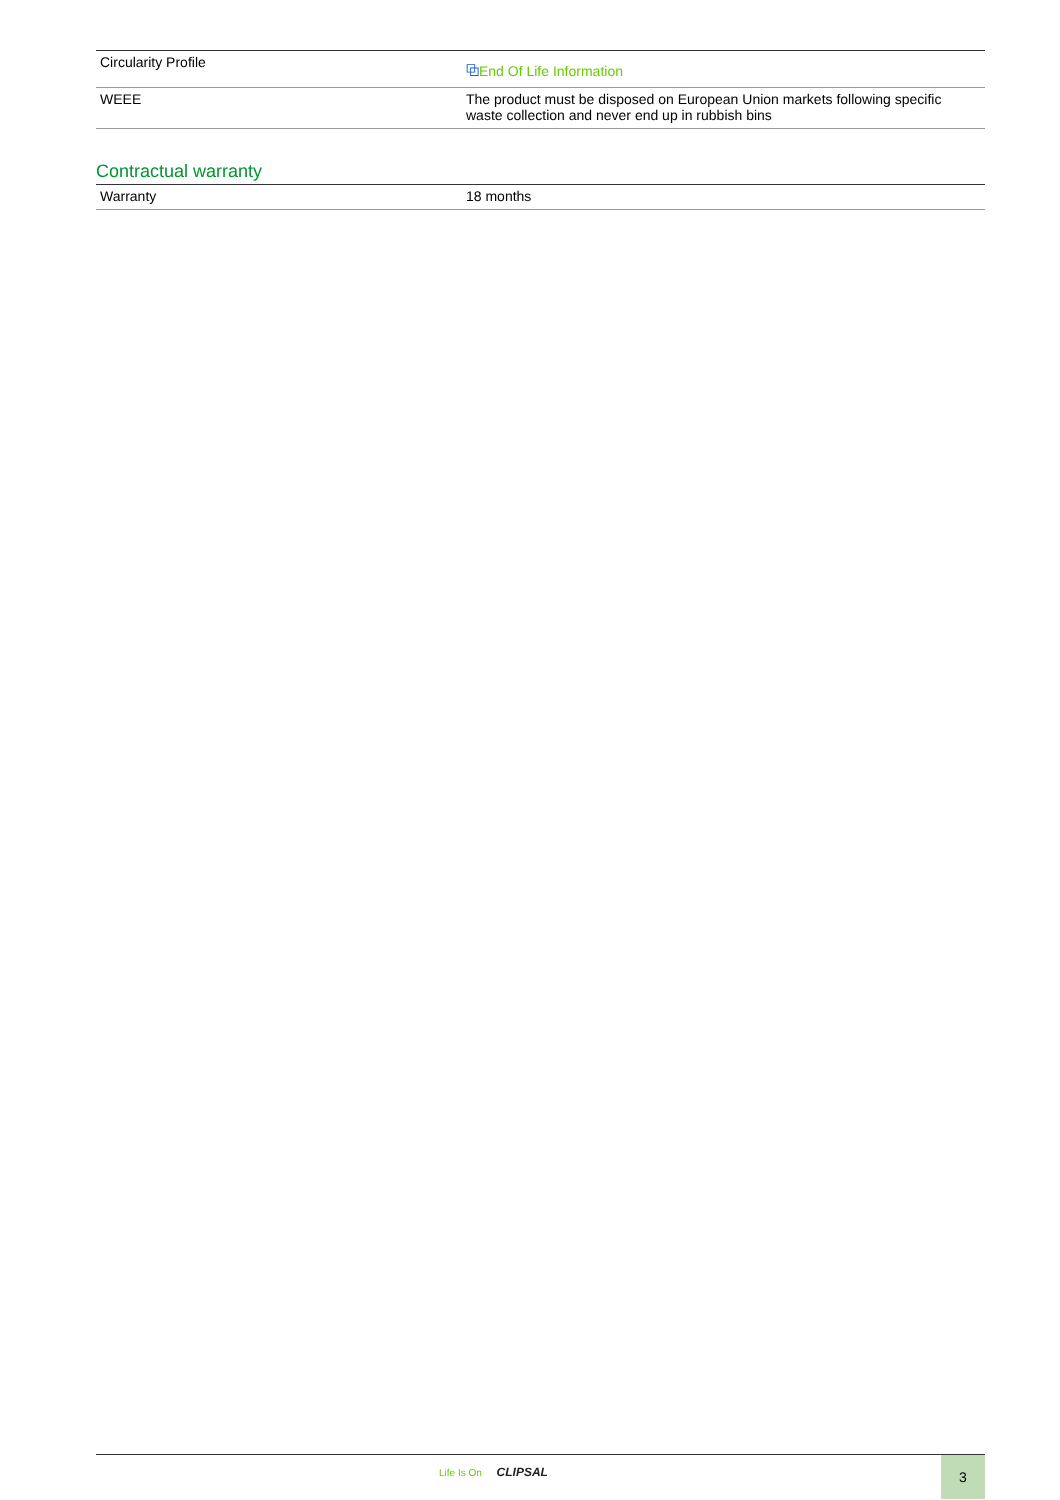| Circularity Profile | ⧉ End Of Life Information |
| WEEE | The product must be disposed on European Union markets following specific waste collection and never end up in rubbish bins |
Contractual warranty
| Warranty | 18 months |
Life Is On CLIPSAL 3